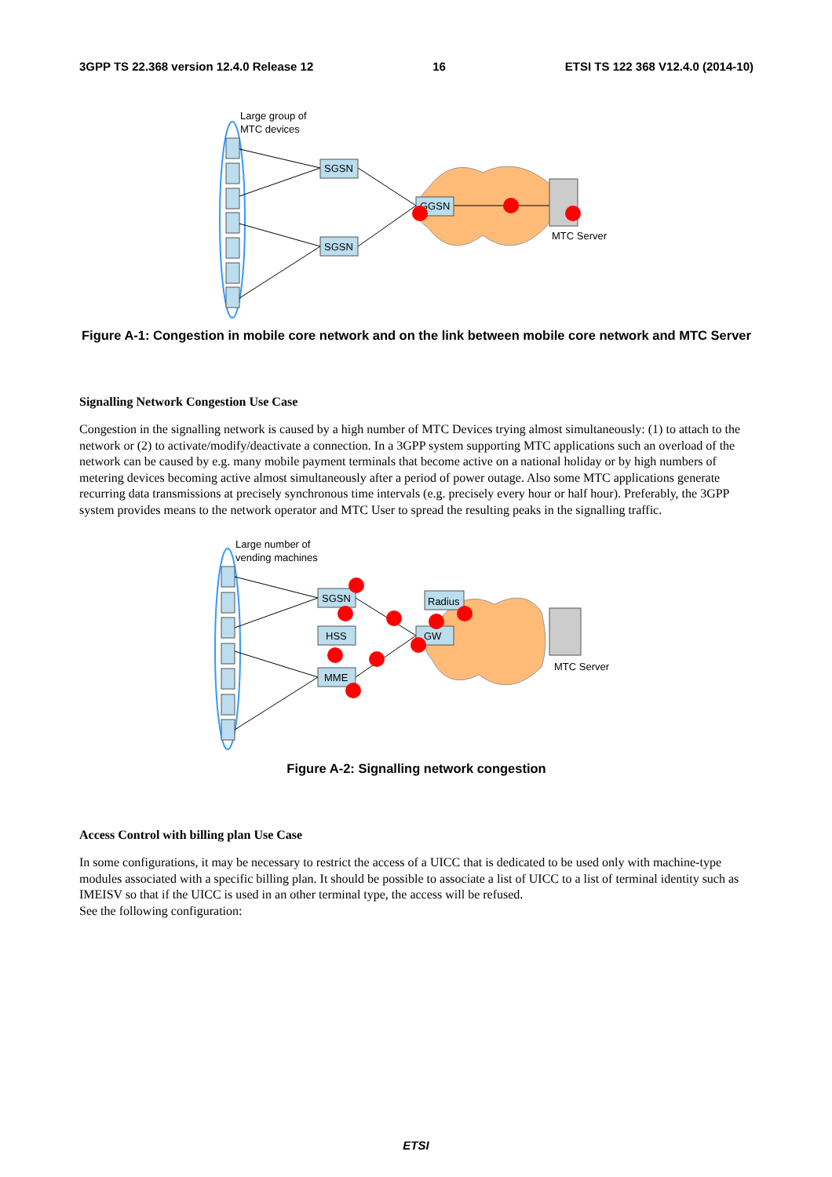3GPP TS 22.368 version 12.4.0 Release 12 16 ETSI TS 122 368 V12.4.0 (2014-10)
Large group of
MTC devices
SGSN
SGSN
GGSN
MTC Server
Figure A-1: Congestion in mobile core network and on the link between mobile core network and MTC Server
Signalling Network Congestion Use Case
Congestion in the signalling network is caused by a high number of MTC Devices trying almost simultaneously: (1) to attach to the network or (2) to activate/modify/deactivate a connection. In a 3GPP system supporting MTC applications such an overload of the network can be caused by e.g. many mobile payment terminals that become active on a national holiday or by high numbers of metering devices becoming active almost simultaneously after a period of power outage. Also some MTC applications generate recurring data transmissions at precisely synchronous time intervals (e.g. precisely every hour or half hour). Preferably, the 3GPP system provides means to the network operator and MTC User to spread the resulting peaks in the signalling traffic.
Large number of
vending machines
SGSN
HSS
MME
Radius
GW
MTC Server
Figure A-2: Signalling network congestion
Access Control with billing plan Use Case
In some configurations, it may be necessary to restrict the access of a UICC that is dedicated to be used only with machine-type modules associated with a specific billing plan. It should be possible to associate a list of UICC to a list of terminal identity such as IMEISV so that if the UICC is used in an other terminal type, the access will be refused.
See the following configuration:
ETSI